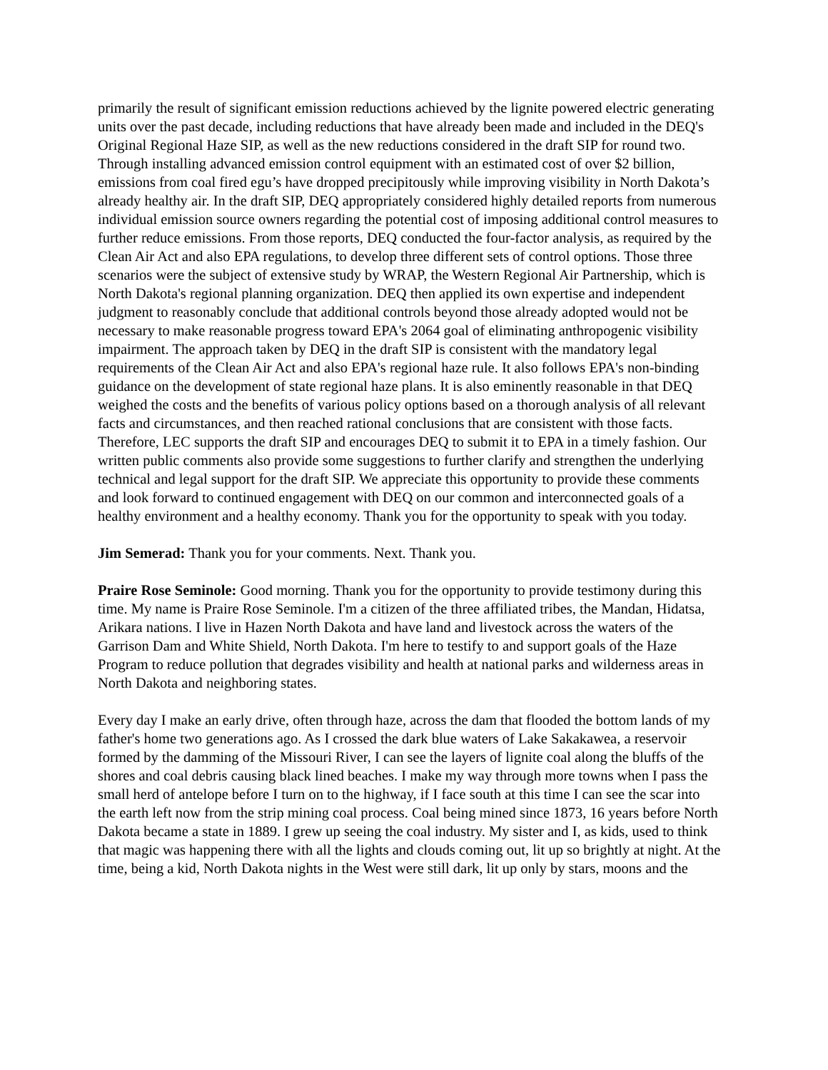primarily the result of significant emission reductions achieved by the lignite powered electric generating units over the past decade, including reductions that have already been made and included in the DEQ's Original Regional Haze SIP, as well as the new reductions considered in the draft SIP for round two. Through installing advanced emission control equipment with an estimated cost of over $2 billion, emissions from coal fired egu’s have dropped precipitously while improving visibility in North Dakota’s already healthy air. In the draft SIP, DEQ appropriately considered highly detailed reports from numerous individual emission source owners regarding the potential cost of imposing additional control measures to further reduce emissions. From those reports, DEQ conducted the four-factor analysis, as required by the Clean Air Act and also EPA regulations, to develop three different sets of control options. Those three scenarios were the subject of extensive study by WRAP, the Western Regional Air Partnership, which is North Dakota's regional planning organization. DEQ then applied its own expertise and independent judgment to reasonably conclude that additional controls beyond those already adopted would not be necessary to make reasonable progress toward EPA's 2064 goal of eliminating anthropogenic visibility impairment. The approach taken by DEQ in the draft SIP is consistent with the mandatory legal requirements of the Clean Air Act and also EPA's regional haze rule. It also follows EPA's non-binding guidance on the development of state regional haze plans. It is also eminently reasonable in that DEQ weighed the costs and the benefits of various policy options based on a thorough analysis of all relevant facts and circumstances, and then reached rational conclusions that are consistent with those facts. Therefore, LEC supports the draft SIP and encourages DEQ to submit it to EPA in a timely fashion. Our written public comments also provide some suggestions to further clarify and strengthen the underlying technical and legal support for the draft SIP. We appreciate this opportunity to provide these comments and look forward to continued engagement with DEQ on our common and interconnected goals of a healthy environment and a healthy economy. Thank you for the opportunity to speak with you today.
Jim Semerad: Thank you for your comments. Next. Thank you.
Praire Rose Seminole: Good morning. Thank you for the opportunity to provide testimony during this time. My name is Praire Rose Seminole. I'm a citizen of the three affiliated tribes, the Mandan, Hidatsa, Arikara nations. I live in Hazen North Dakota and have land and livestock across the waters of the Garrison Dam and White Shield, North Dakota. I'm here to testify to and support goals of the Haze Program to reduce pollution that degrades visibility and health at national parks and wilderness areas in North Dakota and neighboring states.
Every day I make an early drive, often through haze, across the dam that flooded the bottom lands of my father's home two generations ago. As I crossed the dark blue waters of Lake Sakakawea, a reservoir formed by the damming of the Missouri River, I can see the layers of lignite coal along the bluffs of the shores and coal debris causing black lined beaches. I make my way through more towns when I pass the small herd of antelope before I turn on to the highway, if I face south at this time I can see the scar into the earth left now from the strip mining coal process. Coal being mined since 1873, 16 years before North Dakota became a state in 1889. I grew up seeing the coal industry. My sister and I, as kids, used to think that magic was happening there with all the lights and clouds coming out, lit up so brightly at night. At the time, being a kid, North Dakota nights in the West were still dark, lit up only by stars, moons and the